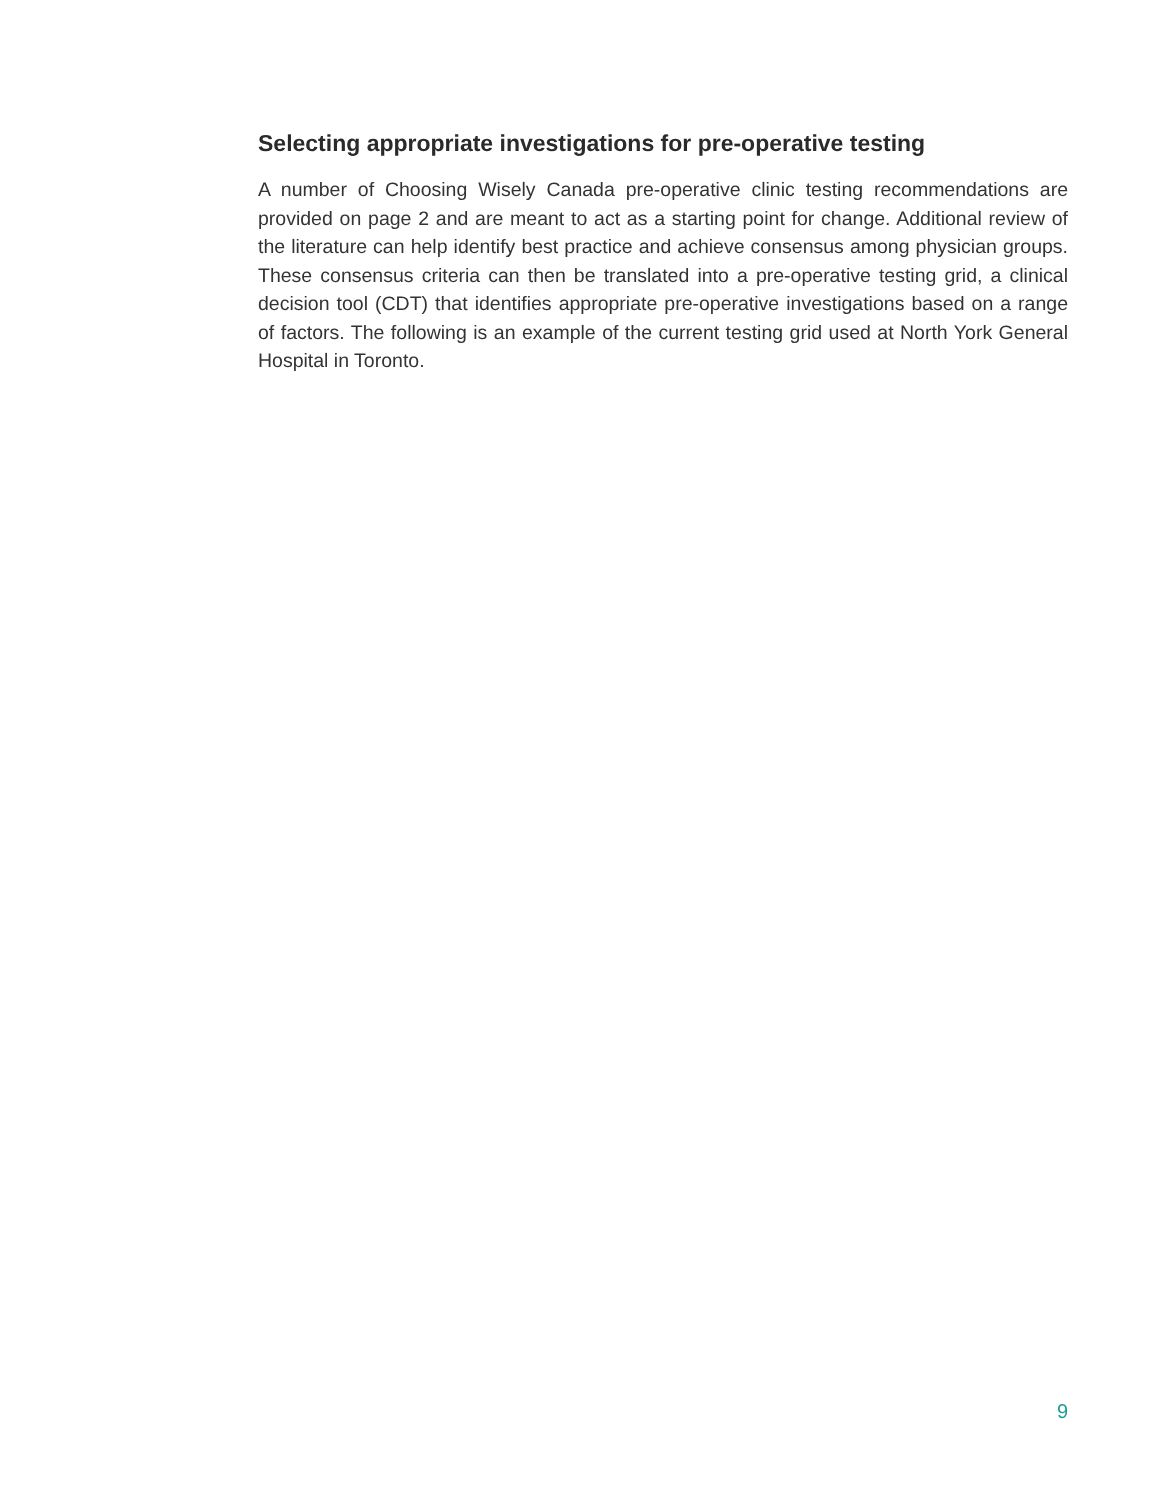Selecting appropriate investigations for pre-operative testing
A number of Choosing Wisely Canada pre-operative clinic testing recommendations are provided on page 2 and are meant to act as a starting point for change. Additional review of the literature can help identify best practice and achieve consensus among physician groups. These consensus criteria can then be translated into a pre-operative testing grid, a clinical decision tool (CDT) that identifies appropriate pre-operative investigations based on a range of factors. The following is an example of the current testing grid used at North York General Hospital in Toronto.
9